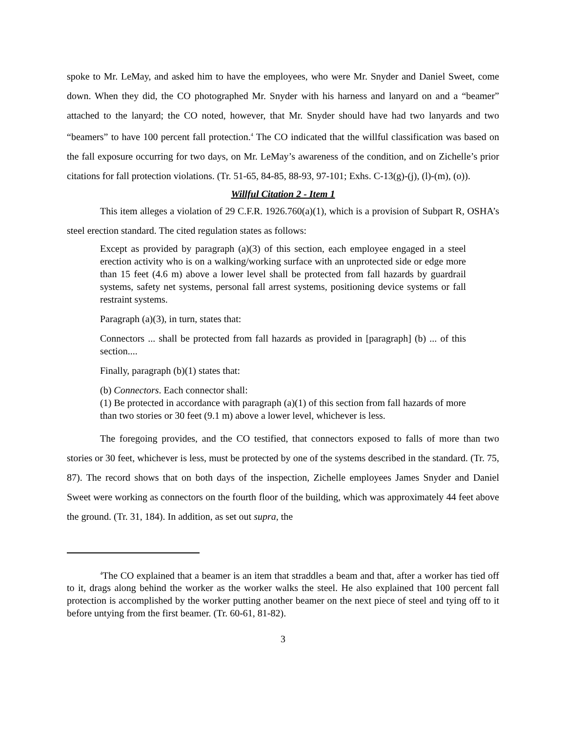spoke to Mr. LeMay, and asked him to have the employees, who were Mr. Snyder and Daniel Sweet, come down. When they did, the CO photographed Mr. Snyder with his harness and lanyard on and a “beamer” attached to the lanyard; the CO noted, however, that Mr. Snyder should have had two lanyards and two “beamers” to have 100 percent fall protection.<sup>4</sup> The CO indicated that the willful classification was based on the fall exposure occurring for two days, on Mr. LeMay’s awareness of the condition, and on Zichelle’s prior citations for fall protection violations. (Tr. 51-65, 84-85, 88-93, 97-101; Exhs. C-13(g)-(j), (l)-(m), (o)).
Willful Citation 2 - Item 1
This item alleges a violation of 29 C.F.R. 1926.760(a)(1), which is a provision of Subpart R, OSHA’s steel erection standard. The cited regulation states as follows:
Except as provided by paragraph (a)(3) of this section, each employee engaged in a steel erection activity who is on a walking/working surface with an unprotected side or edge more than 15 feet (4.6 m) above a lower level shall be protected from fall hazards by guardrail systems, safety net systems, personal fall arrest systems, positioning device systems or fall restraint systems.
Paragraph (a)(3), in turn, states that:
Connectors ... shall be protected from fall hazards as provided in [paragraph] (b) ... of this section....
Finally, paragraph (b)(1) states that:
(b) Connectors. Each connector shall:
(1) Be protected in accordance with paragraph (a)(1) of this section from fall hazards of more than two stories or 30 feet (9.1 m) above a lower level, whichever is less.
The foregoing provides, and the CO testified, that connectors exposed to falls of more than two stories or 30 feet, whichever is less, must be protected by one of the systems described in the standard. (Tr. 75, 87). The record shows that on both days of the inspection, Zichelle employees James Snyder and Daniel Sweet were working as connectors on the fourth floor of the building, which was approximately 44 feet above the ground. (Tr. 31, 184). In addition, as set out supra, the
<sup>4</sup> The CO explained that a beamer is an item that straddles a beam and that, after a worker has tied off to it, drags along behind the worker as the worker walks the steel. He also explained that 100 percent fall protection is accomplished by the worker putting another beamer on the next piece of steel and tying off to it before untying from the first beamer. (Tr. 60-61, 81-82).
3